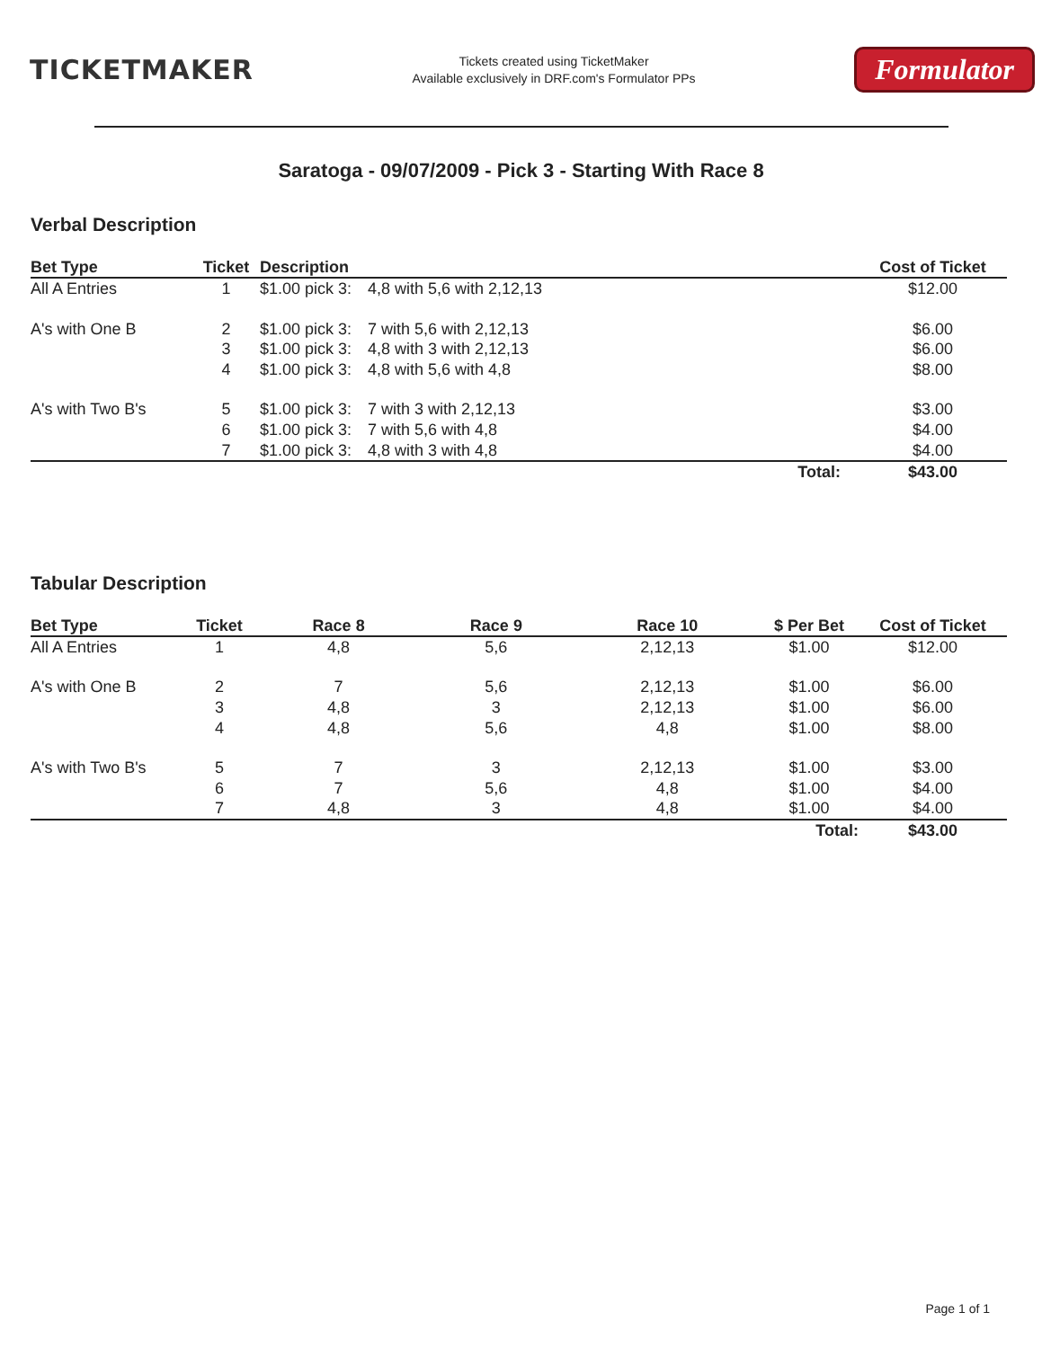TICKETMAKER
Tickets created using TicketMaker
Available exclusively in DRF.com's Formulator PPs
Formulator
Saratoga - 09/07/2009 - Pick 3 - Starting With Race 8
Verbal Description
| Bet Type | Ticket | Description | | Cost of Ticket |
| --- | --- | --- | --- | --- |
| All A Entries | 1 | $1.00 pick 3: | 4,8 with 5,6 with 2,12,13 | $12.00 |
| A's with One B | 2 | $1.00 pick 3: | 7 with 5,6 with 2,12,13 | $6.00 |
| | 3 | $1.00 pick 3: | 4,8 with 3 with 2,12,13 | $6.00 |
| | 4 | $1.00 pick 3: | 4,8 with 5,6 with 4,8 | $8.00 |
| A's with Two B's | 5 | $1.00 pick 3: | 7 with 3 with 2,12,13 | $3.00 |
| | 6 | $1.00 pick 3: | 7 with 5,6 with 4,8 | $4.00 |
| | 7 | $1.00 pick 3: | 4,8 with 3 with 4,8 | $4.00 |
| | | | Total: | $43.00 |
Tabular Description
| Bet Type | Ticket | Race 8 | Race 9 | Race 10 | $ Per Bet | Cost of Ticket |
| --- | --- | --- | --- | --- | --- | --- |
| All A Entries | 1 | 4,8 | 5,6 | 2,12,13 | $1.00 | $12.00 |
| A's with One B | 2 | 7 | 5,6 | 2,12,13 | $1.00 | $6.00 |
| | 3 | 4,8 | 3 | 2,12,13 | $1.00 | $6.00 |
| | 4 | 4,8 | 5,6 | 4,8 | $1.00 | $8.00 |
| A's with Two B's | 5 | 7 | 3 | 2,12,13 | $1.00 | $3.00 |
| | 6 | 7 | 5,6 | 4,8 | $1.00 | $4.00 |
| | 7 | 4,8 | 3 | 4,8 | $1.00 | $4.00 |
| | | | | | Total: | $43.00 |
Page 1 of 1